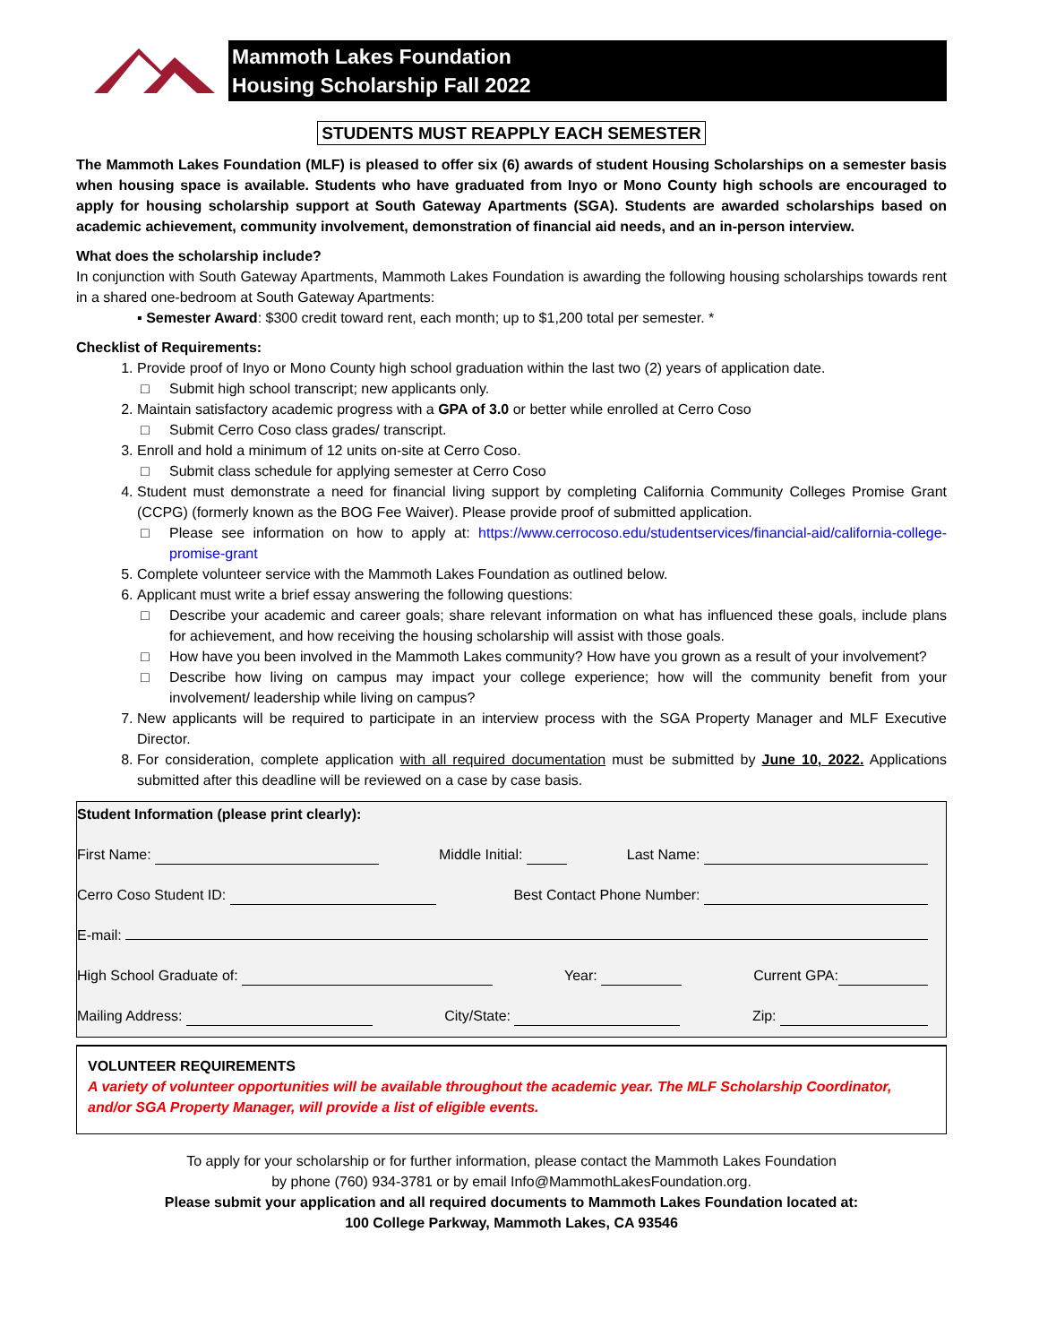Mammoth Lakes Foundation
Housing Scholarship Fall 2022
STUDENTS MUST REAPPLY EACH SEMESTER
The Mammoth Lakes Foundation (MLF) is pleased to offer six (6) awards of student Housing Scholarships on a semester basis when housing space is available. Students who have graduated from Inyo or Mono County high schools are encouraged to apply for housing scholarship support at South Gateway Apartments (SGA). Students are awarded scholarships based on academic achievement, community involvement, demonstration of financial aid needs, and an in-person interview.
What does the scholarship include?
In conjunction with South Gateway Apartments, Mammoth Lakes Foundation is awarding the following housing scholarships towards rent in a shared one-bedroom at South Gateway Apartments:
▪ Semester Award: $300 credit toward rent, each month; up to $1,200 total per semester. *
Checklist of Requirements:
1. Provide proof of Inyo or Mono County high school graduation within the last two (2) years of application date.
Submit high school transcript; new applicants only.
2. Maintain satisfactory academic progress with a GPA of 3.0 or better while enrolled at Cerro Coso
Submit Cerro Coso class grades/ transcript.
3. Enroll and hold a minimum of 12 units on-site at Cerro Coso.
Submit class schedule for applying semester at Cerro Coso
4. Student must demonstrate a need for financial living support by completing California Community Colleges Promise Grant (CCPG) (formerly known as the BOG Fee Waiver). Please provide proof of submitted application.
Please see information on how to apply at: https://www.cerrocoso.edu/studentservices/financial-aid/california-college-promise-grant
5. Complete volunteer service with the Mammoth Lakes Foundation as outlined below.
6. Applicant must write a brief essay answering the following questions:
Describe your academic and career goals; share relevant information on what has influenced these goals, include plans for achievement, and how receiving the housing scholarship will assist with those goals.
How have you been involved in the Mammoth Lakes community? How have you grown as a result of your involvement?
Describe how living on campus may impact your college experience; how will the community benefit from your involvement/ leadership while living on campus?
7. New applicants will be required to participate in an interview process with the SGA Property Manager and MLF Executive Director.
8. For consideration, complete application with all required documentation must be submitted by June 10, 2022. Applications submitted after this deadline will be reviewed on a case by case basis.
Student Information (please print clearly):
First Name: Middle Initial: Last Name:
Cerro Coso Student ID: Best Contact Phone Number:
E-mail:
High School Graduate of: Year: Current GPA:
Mailing Address: City/State: Zip:
VOLUNTEER REQUIREMENTS
A variety of volunteer opportunities will be available throughout the academic year. The MLF Scholarship Coordinator, and/or SGA Property Manager, will provide a list of eligible events.
To apply for your scholarship or for further information, please contact the Mammoth Lakes Foundation
by phone (760) 934-3781 or by email Info@MammothLakesFoundation.org.
Please submit your application and all required documents to Mammoth Lakes Foundation located at:
100 College Parkway, Mammoth Lakes, CA 93546